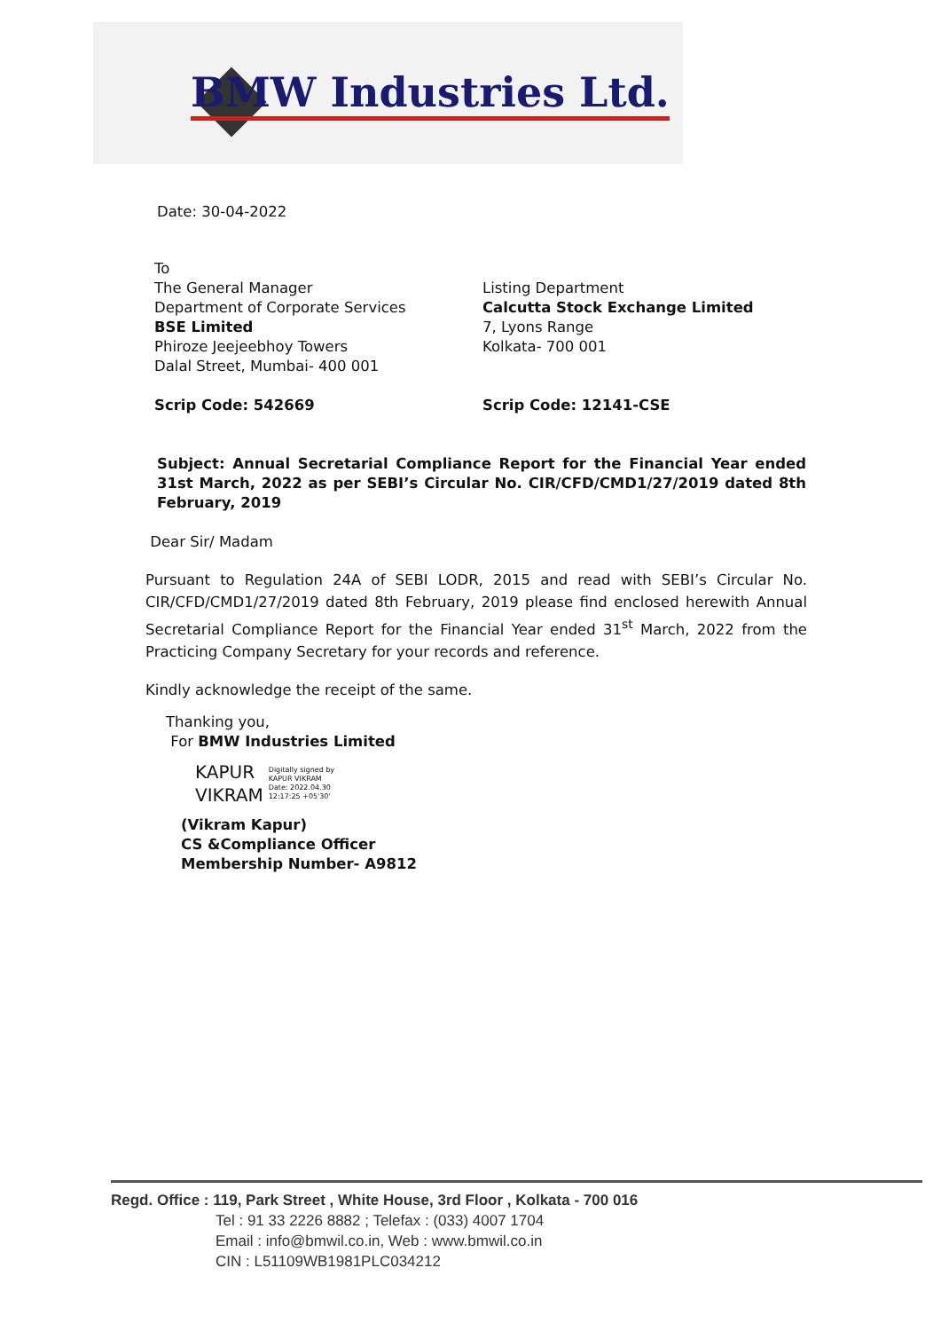BMW Industries Ltd.
Date: 30-04-2022
To
The General Manager
Department of Corporate Services
BSE Limited
Phiroze Jeejeebhoy Towers
Dalal Street, Mumbai- 400 001
Listing Department
Calcutta Stock Exchange Limited
7, Lyons Range
Kolkata- 700 001
Scrip Code: 542669 Scrip Code: 12141-CSE
Subject: Annual Secretarial Compliance Report for the Financial Year ended 31st March, 2022 as per SEBI’s Circular No. CIR/CFD/CMD1/27/2019 dated 8th February, 2019
Dear Sir/ Madam
Pursuant to Regulation 24A of SEBI LODR, 2015 and read with SEBI’s Circular No. CIR/CFD/CMD1/27/2019 dated 8th February, 2019 please find enclosed herewith Annual Secretarial Compliance Report for the Financial Year ended 31<sup>st</sup> March, 2022 from the Practicing Company Secretary for your records and reference.
Kindly acknowledge the receipt of the same.
Thanking you,
For BMW Industries Limited
KAPUR
VIKRAM
Digitally signed by
KAPUR VIKRAM
Date: 2022.04.30
12:17:25 +05'30'
(Vikram Kapur)
CS &Compliance Officer
Membership Number- A9812
Regd. Office : 119, Park Street , White House, 3rd Floor , Kolkata - 700 016
Tel : 91 33 2226 8882 ; Telefax : (033) 4007 1704
Email : info@bmwil.co.in, Web : www.bmwil.co.in
CIN : L51109WB1981PLC034212